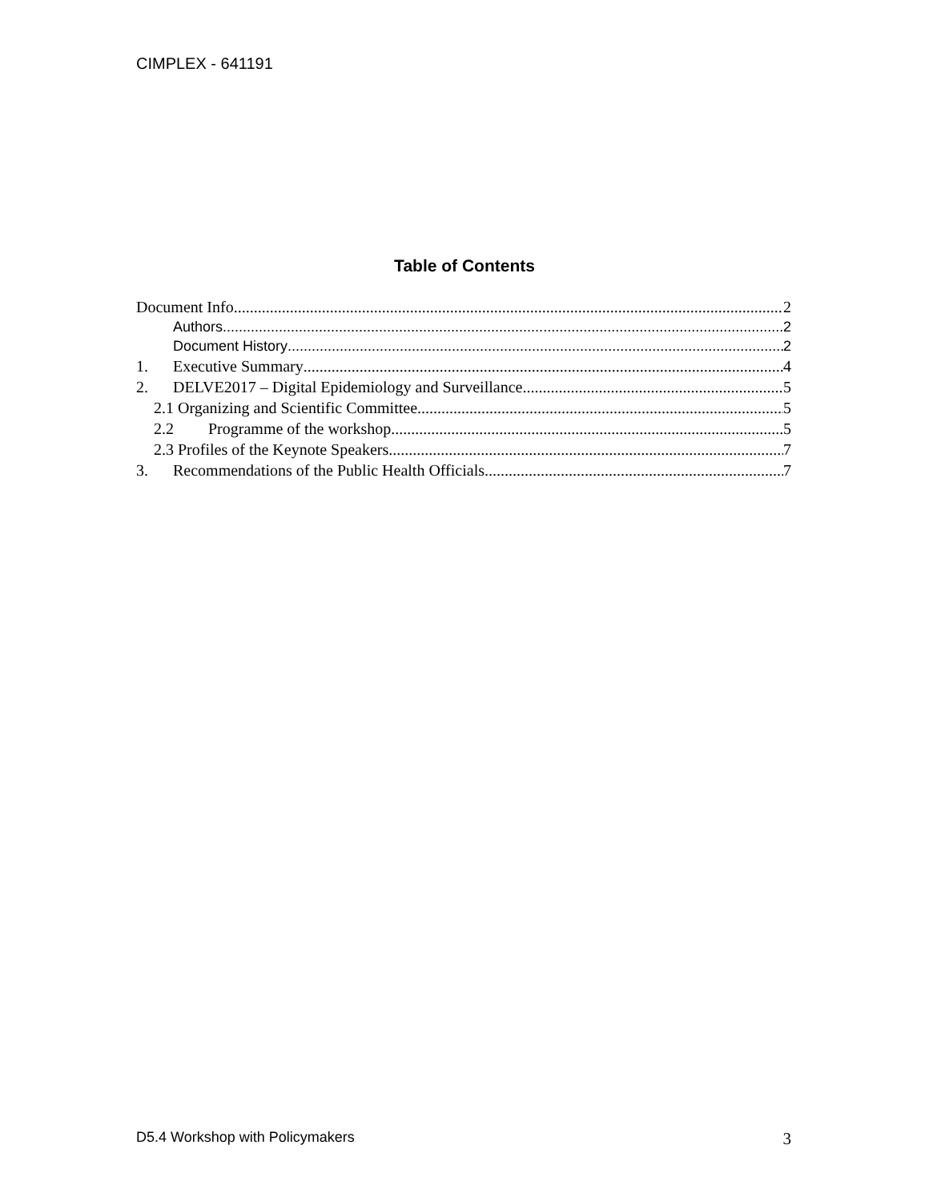CIMPLEX - 641191
Table of Contents
Document Info 2
Authors 2
Document History 2
1. Executive Summary 4
2. DELVE2017 – Digital Epidemiology and Surveillance 5
2.1 Organizing and Scientific Committee 5
2.2 Programme of the workshop 5
2.3 Profiles of the Keynote Speakers 7
3. Recommendations of the Public Health Officials 7
D5.4 Workshop with Policymakers 3